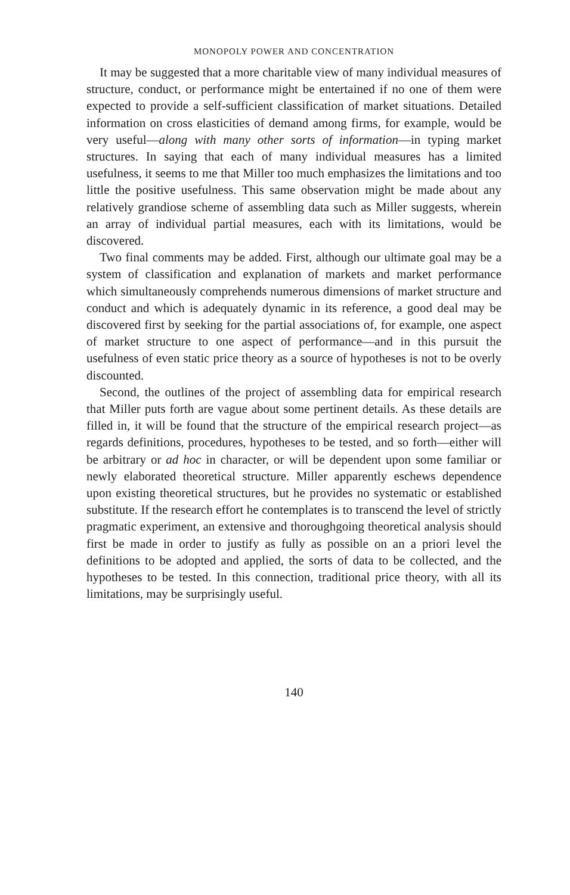MONOPOLY POWER AND CONCENTRATION
It may be suggested that a more charitable view of many individual measures of structure, conduct, or performance might be entertained if no one of them were expected to provide a self-sufficient classification of market situations. Detailed information on cross elasticities of demand among firms, for example, would be very useful—along with many other sorts of information—in typing market structures. In saying that each of many individual measures has a limited usefulness, it seems to me that Miller too much emphasizes the limitations and too little the positive usefulness. This same observation might be made about any relatively grandiose scheme of assembling data such as Miller suggests, wherein an array of individual partial measures, each with its limitations, would be discovered.
Two final comments may be added. First, although our ultimate goal may be a system of classification and explanation of markets and market performance which simultaneously comprehends numerous dimensions of market structure and conduct and which is adequately dynamic in its reference, a good deal may be discovered first by seeking for the partial associations of, for example, one aspect of market structure to one aspect of performance—and in this pursuit the usefulness of even static price theory as a source of hypotheses is not to be overly discounted.
Second, the outlines of the project of assembling data for empirical research that Miller puts forth are vague about some pertinent details. As these details are filled in, it will be found that the structure of the empirical research project—as regards definitions, procedures, hypotheses to be tested, and so forth—either will be arbitrary or ad hoc in character, or will be dependent upon some familiar or newly elaborated theoretical structure. Miller apparently eschews dependence upon existing theoretical structures, but he provides no systematic or established substitute. If the research effort he contemplates is to transcend the level of strictly pragmatic experiment, an extensive and thoroughgoing theoretical analysis should first be made in order to justify as fully as possible on an a priori level the definitions to be adopted and applied, the sorts of data to be collected, and the hypotheses to be tested. In this connection, traditional price theory, with all its limitations, may be surprisingly useful.
140